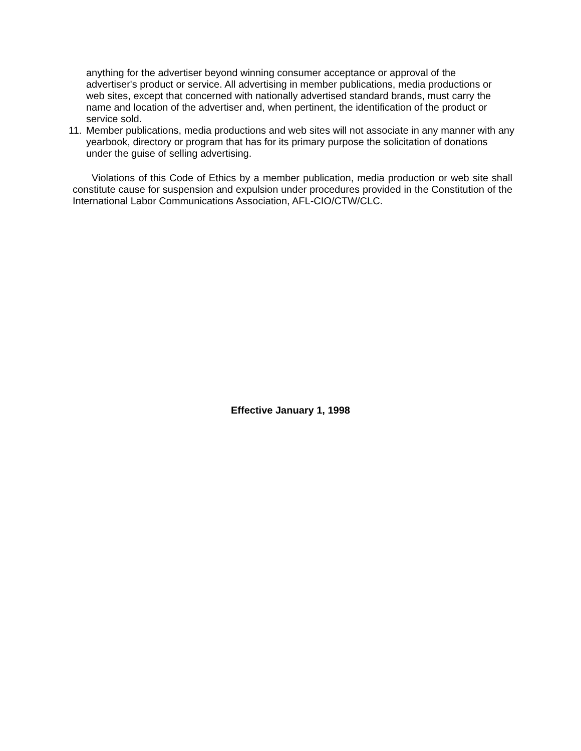anything for the advertiser beyond winning consumer acceptance or approval of the advertiser's product or service. All advertising in member publications, media productions or web sites, except that concerned with nationally advertised standard brands, must carry the name and location of the advertiser and, when pertinent, the identification of the product or service sold.
11.
Member publications, media productions and web sites will not associate in any manner with any yearbook, directory or program that has for its primary purpose the solicitation of donations under the guise of selling advertising.
Violations of this Code of Ethics by a member publication, media production or web site shall constitute cause for suspension and expulsion under procedures provided in the Constitution of the International Labor Communications Association, AFL-CIO/CTW/CLC.
Effective January 1, 1998